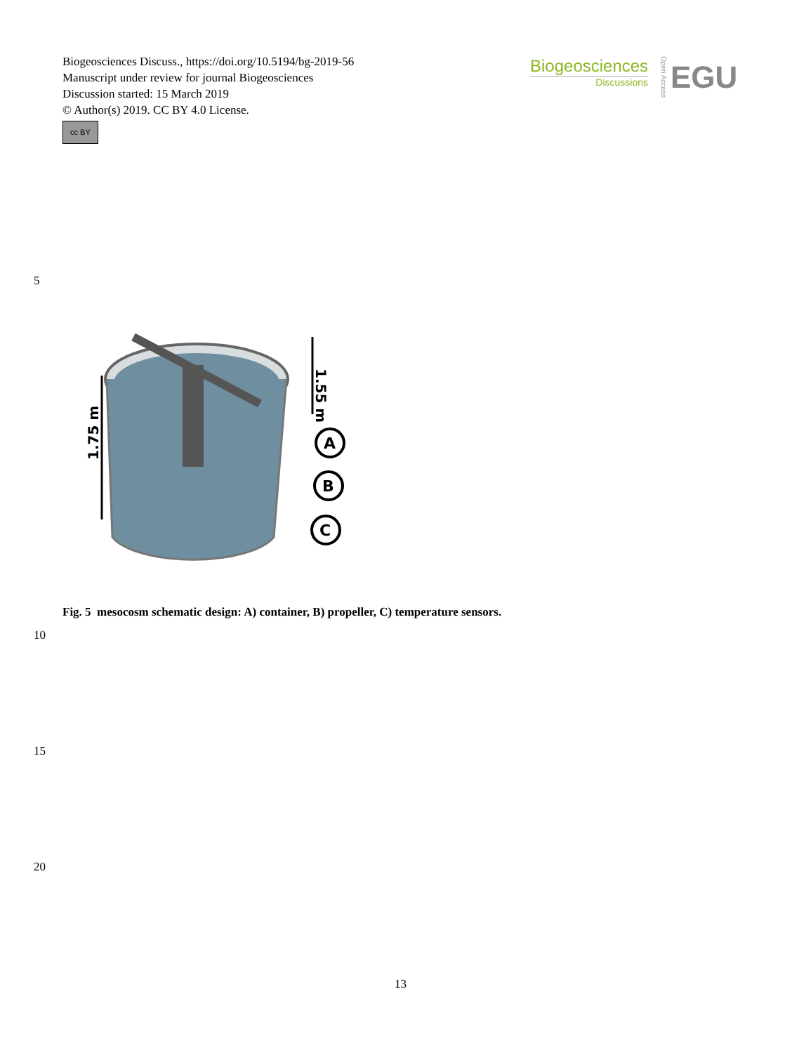Biogeosciences Discuss., https://doi.org/10.5194/bg-2019-56
Manuscript under review for journal Biogeosciences
Discussion started: 15 March 2019
© Author(s) 2019. CC BY 4.0 License.
cc BY
Biogeosciences
Discussions
Open Access
EGU
5
1.55 m
1.75 m
A
B
C
Fig. 5 mesocosm schematic design: A) container, B) propeller, C) temperature sensors.
10
15
20
13